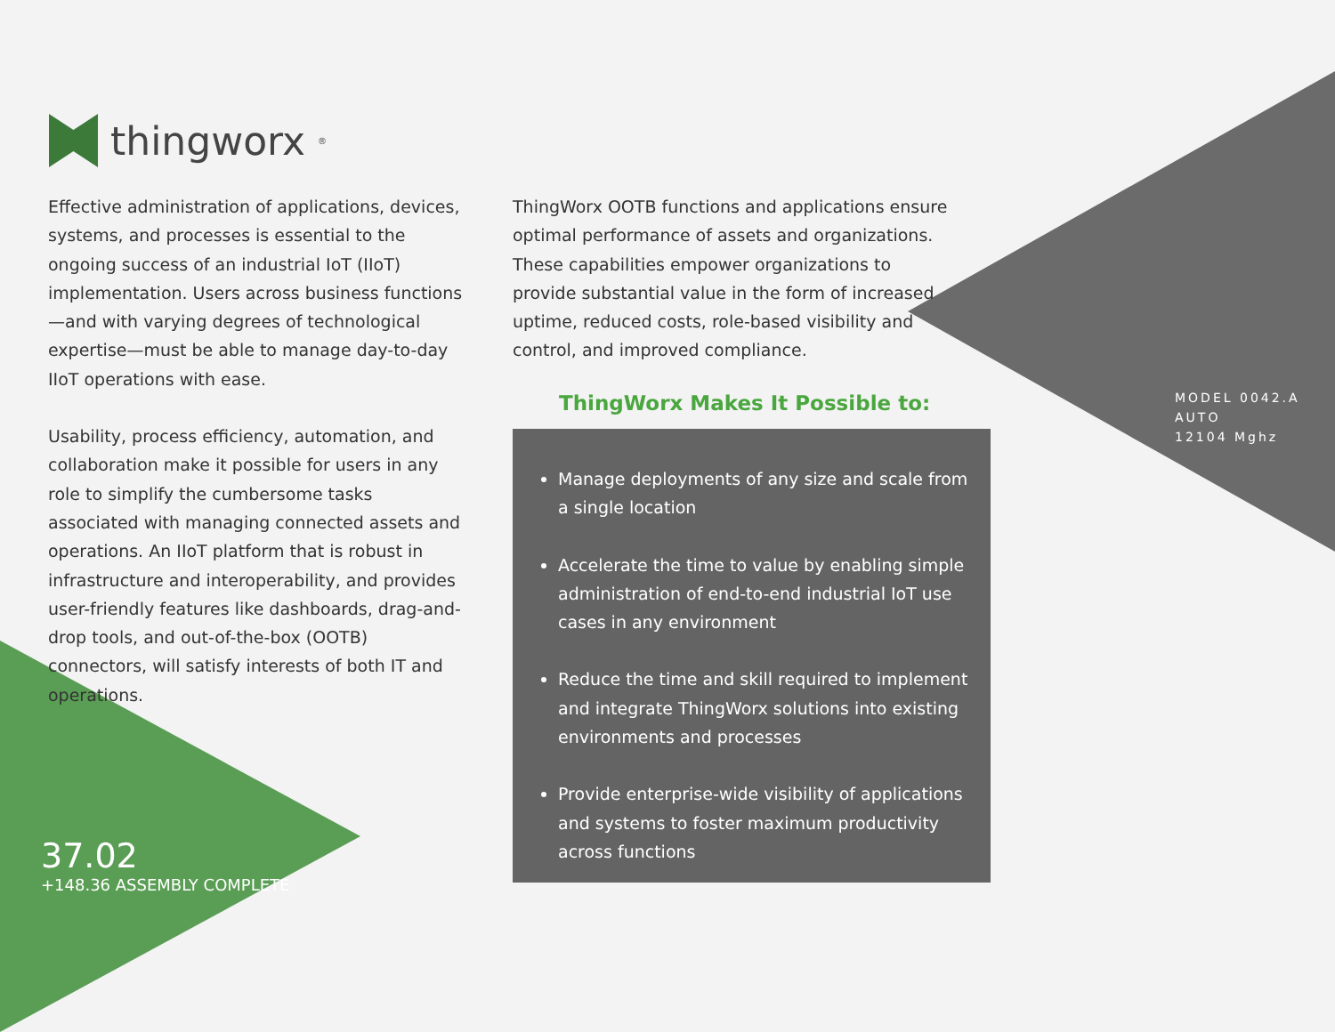thingworx<sup>®</sup>
Effective administration of applications, devices, systems, and processes is essential to the ongoing success of an industrial IoT (IIoT) implementation. Users across business functions—and with varying degrees of technological expertise—must be able to manage day-to-day IIoT operations with ease.
Usability, process efficiency, automation, and collaboration make it possible for users in any role to simplify the cumbersome tasks associated with managing connected assets and operations. An IIoT platform that is robust in infrastructure and interoperability, and provides user-friendly features like dashboards, drag-and-drop tools, and out-of-the-box (OOTB) connectors, will satisfy interests of both IT and operations.
ThingWorx OOTB functions and applications ensure optimal performance of assets and organizations. These capabilities empower organizations to provide substantial value in the form of increased uptime, reduced costs, role-based visibility and control, and improved compliance.
ThingWorx Makes It Possible to:
Manage deployments of any size and scale from a single location
Accelerate the time to value by enabling simple administration of end-to-end industrial IoT use cases in any environment
Reduce the time and skill required to implement and integrate ThingWorx solutions into existing environments and processes
Provide enterprise-wide visibility of applications and systems to foster maximum productivity across functions
37.02
+148.36 ASSEMBLY COMPLETE
MODEL 0042.A
AUTO
12104 Mghz